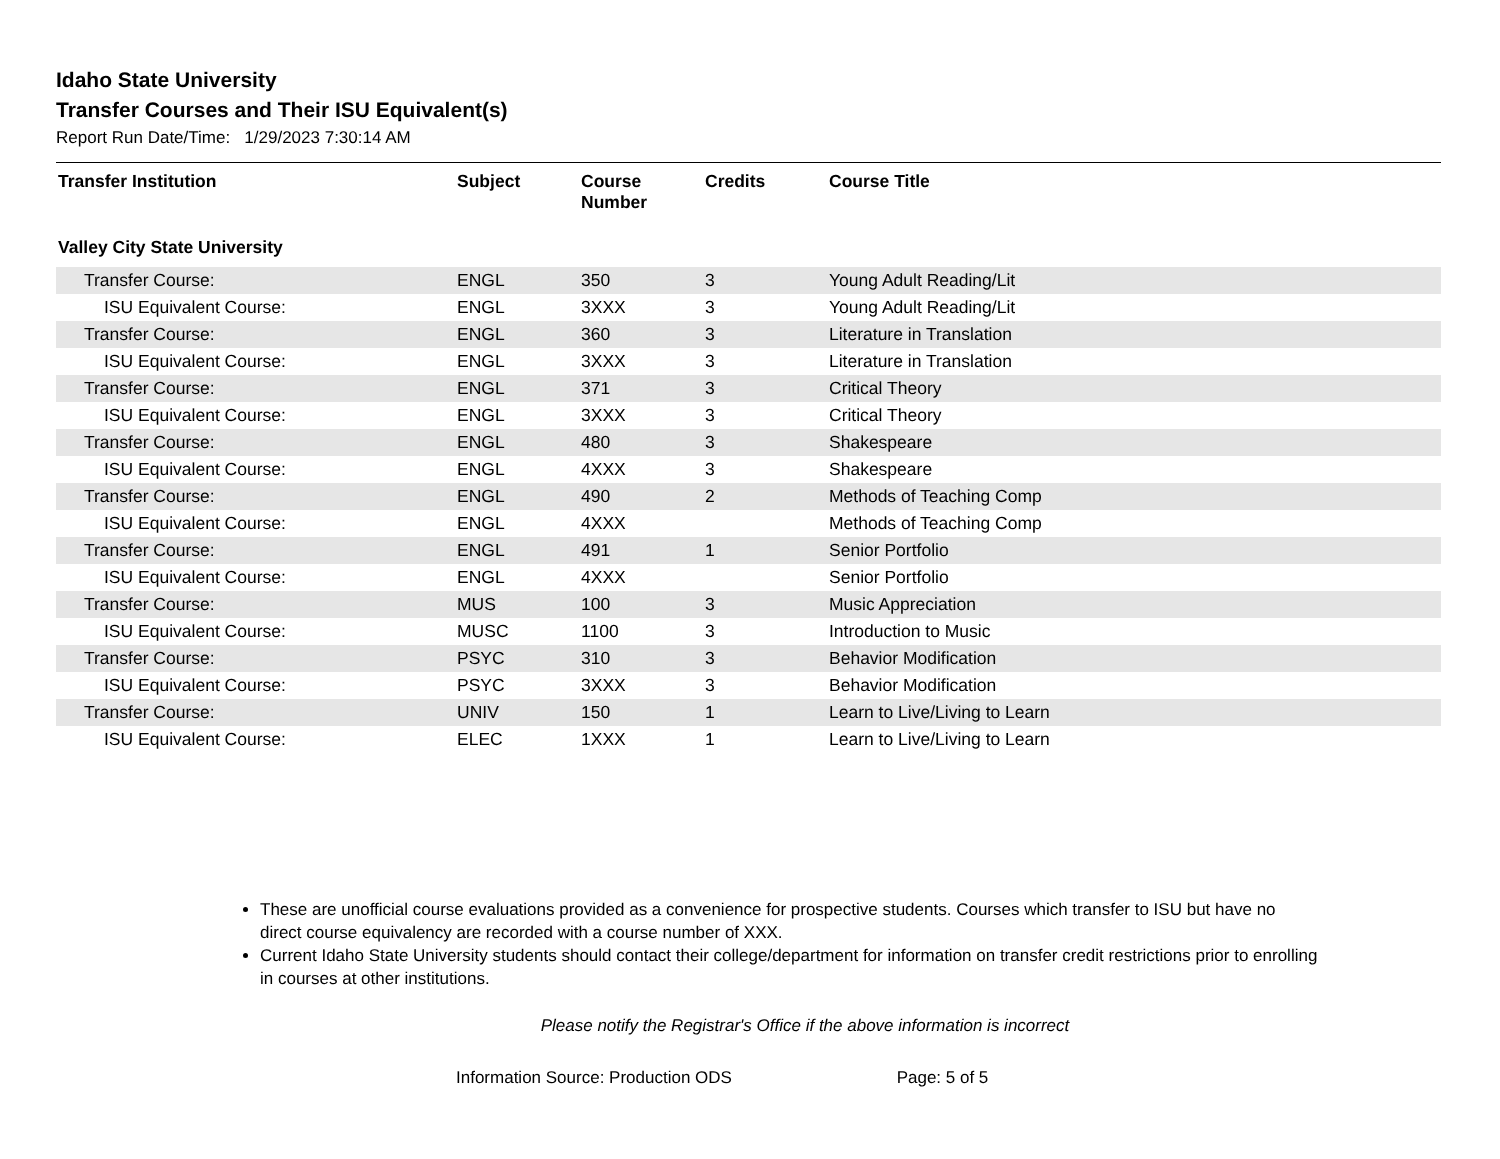Idaho State University
Transfer Courses and Their ISU Equivalent(s)
Report Run Date/Time: 1/29/2023 7:30:14 AM
| Transfer Institution | Subject | Course Number | Credits | Course Title |
| --- | --- | --- | --- | --- |
| Valley City State University | | | | |
| Transfer Course: | ENGL | 350 | 3 | Young Adult Reading/Lit |
| ISU Equivalent Course: | ENGL | 3XXX | 3 | Young Adult Reading/Lit |
| Transfer Course: | ENGL | 360 | 3 | Literature in Translation |
| ISU Equivalent Course: | ENGL | 3XXX | 3 | Literature in Translation |
| Transfer Course: | ENGL | 371 | 3 | Critical Theory |
| ISU Equivalent Course: | ENGL | 3XXX | 3 | Critical Theory |
| Transfer Course: | ENGL | 480 | 3 | Shakespeare |
| ISU Equivalent Course: | ENGL | 4XXX | 3 | Shakespeare |
| Transfer Course: | ENGL | 490 | 2 | Methods of Teaching Comp |
| ISU Equivalent Course: | ENGL | 4XXX | | Methods of Teaching Comp |
| Transfer Course: | ENGL | 491 | 1 | Senior Portfolio |
| ISU Equivalent Course: | ENGL | 4XXX | | Senior Portfolio |
| Transfer Course: | MUS | 100 | 3 | Music Appreciation |
| ISU Equivalent Course: | MUSC | 1100 | 3 | Introduction to Music |
| Transfer Course: | PSYC | 310 | 3 | Behavior Modification |
| ISU Equivalent Course: | PSYC | 3XXX | 3 | Behavior Modification |
| Transfer Course: | UNIV | 150 | 1 | Learn to Live/Living to Learn |
| ISU Equivalent Course: | ELEC | 1XXX | 1 | Learn to Live/Living to Learn |
These are unofficial course evaluations provided as a convenience for prospective students. Courses which transfer to ISU but have no direct course equivalency are recorded with a course number of XXX.
Current Idaho State University students should contact their college/department for information on transfer credit restrictions prior to enrolling in courses at other institutions.
Please notify the Registrar's Office if the above information is incorrect
Information Source: Production ODS Page: 5 of 5